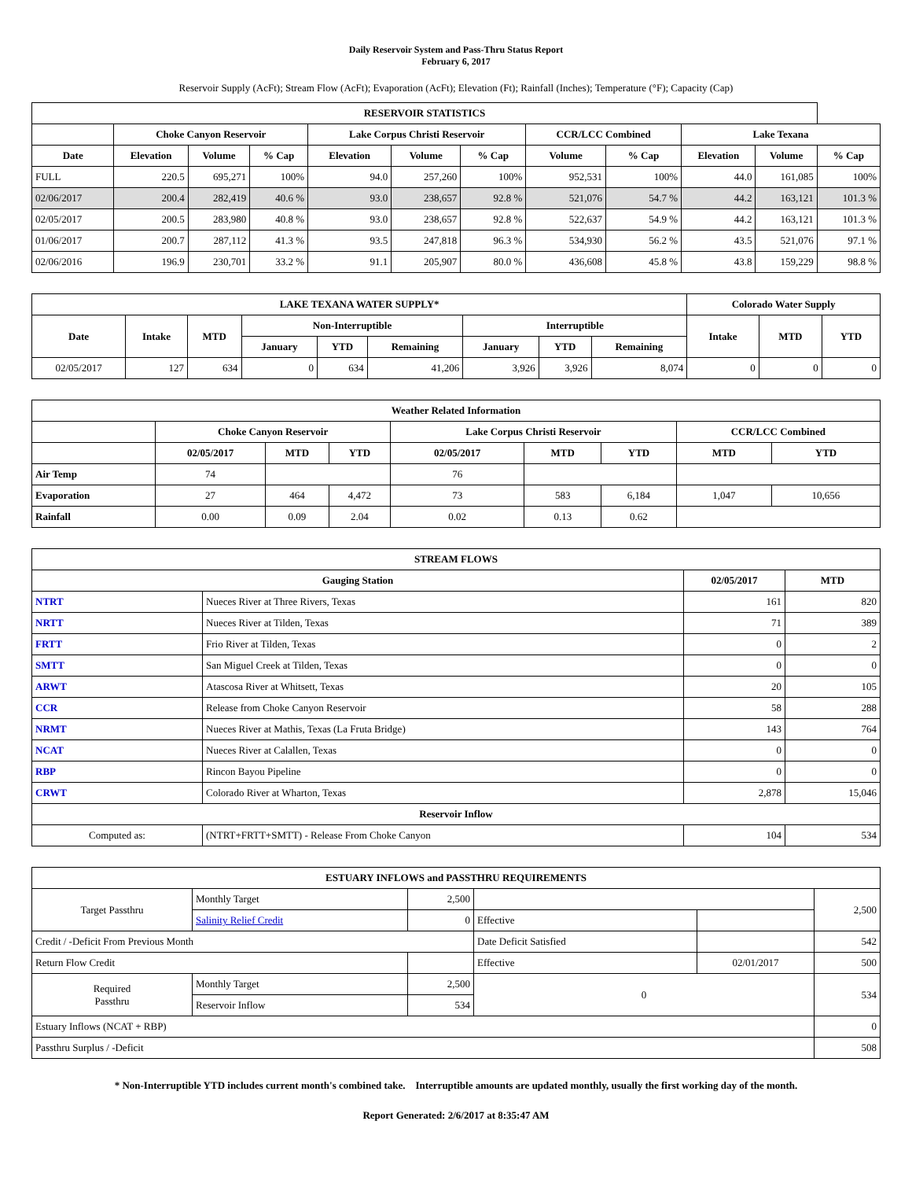Daily Reservoir System and Pass-Thru Status Report
February 6, 2017
Reservoir Supply (AcFt); Stream Flow (AcFt); Evaporation (AcFt); Elevation (Ft); Rainfall (Inches); Temperature (°F); Capacity (Cap)
| RESERVOIR STATISTICS | | | | | | | | | | | |
| --- | --- | --- | --- | --- | --- | --- | --- | --- | --- | --- | --- |
| | Choke Canyon Reservoir | | | Lake Corpus Christi Reservoir | | | CCR/LCC Combined | | Lake Texana | | |
| Date | Elevation | Volume | % Cap | Elevation | Volume | % Cap | Volume | % Cap | Elevation | Volume | % Cap |
| FULL | 220.5 | 695,271 | 100% | 94.0 | 257,260 | 100% | 952,531 | 100% | 44.0 | 161,085 | 100% |
| 02/06/2017 | 200.4 | 282,419 | 40.6 % | 93.0 | 238,657 | 92.8 % | 521,076 | 54.7 % | 44.2 | 163,121 | 101.3 % |
| 02/05/2017 | 200.5 | 283,980 | 40.8 % | 93.0 | 238,657 | 92.8 % | 522,637 | 54.9 % | 44.2 | 163,121 | 101.3 % |
| 01/06/2017 | 200.7 | 287,112 | 41.3 % | 93.5 | 247,818 | 96.3 % | 534,930 | 56.2 % | 43.5 | 521,076 | 97.1 % |
| 02/06/2016 | 196.9 | 230,701 | 33.2 % | 91.1 | 205,907 | 80.0 % | 436,608 | 45.8 % | 43.8 | 159,229 | 98.8 % |
| LAKE TEXANA WATER SUPPLY* | | | | | | | | | Colorado Water Supply | | |
| --- | --- | --- | --- | --- | --- | --- | --- | --- | --- | --- | --- |
| Date | Intake | MTD | Non-Interruptible | | | Interruptible | | | Intake | MTD | YTD |
| | | | January | YTD | Remaining | January | YTD | Remaining | | | |
| 02/05/2017 | 127 | 634 | 0 | 634 | 41,206 | 3,926 | 3,926 | 8,074 | 0 | 0 | 0 |
| Weather Related Information | | | | | | | | |
| --- | --- | --- | --- | --- | --- | --- | --- | --- |
| | Choke Canyon Reservoir | | | Lake Corpus Christi Reservoir | | | CCR/LCC Combined | |
| | 02/05/2017 | MTD | YTD | 02/05/2017 | MTD | YTD | MTD | YTD |
| Air Temp | 74 | | | 76 | | | | |
| Evaporation | 27 | 464 | 4,472 | 73 | 583 | 6,184 | 1,047 | 10,656 |
| Rainfall | 0.00 | 0.09 | 2.04 | 0.02 | 0.13 | 0.62 | | |
| STREAM FLOWS | | | |
| --- | --- | --- | --- |
| Gauging Station | | 02/05/2017 | MTD |
| NTRT | Nueces River at Three Rivers, Texas | 161 | 820 |
| NRTT | Nueces River at Tilden, Texas | 71 | 389 |
| FRTT | Frio River at Tilden, Texas | 0 | 2 |
| SMTT | San Miguel Creek at Tilden, Texas | 0 | 0 |
| ARWT | Atascosa River at Whitsett, Texas | 20 | 105 |
| CCR | Release from Choke Canyon Reservoir | 58 | 288 |
| NRMT | Nueces River at Mathis, Texas (La Fruta Bridge) | 143 | 764 |
| NCAT | Nueces River at Calallen, Texas | 0 | 0 |
| RBP | Rincon Bayou Pipeline | 0 | 0 |
| CRWT | Colorado River at Wharton, Texas | 2,878 | 15,046 |
| Reservoir Inflow | | | |
| Computed as: | (NTRT+FRTT+SMTT) - Release From Choke Canyon | 104 | 534 |
| ESTUARY INFLOWS and PASSTHRU REQUIREMENTS | | | | | |
| --- | --- | --- | --- | --- | --- |
| Target Passthru | Monthly Target | 2,500 | | | 2,500 |
| | Salinity Relief Credit | 0 | Effective | | |
| Credit / -Deficit From Previous Month | | | Date Deficit Satisfied | | 542 |
| Return Flow Credit | | | Effective | 02/01/2017 | 500 |
| Required Passthru | Monthly Target | 2,500 | 0 | | 534 |
| | Reservoir Inflow | 534 | | | |
| Estuary Inflows (NCAT + RBP) | | | | | 0 |
| Passthru Surplus / -Deficit | | | | | 508 |
* Non-Interruptible YTD includes current month's combined take. Interruptible amounts are updated monthly, usually the first working day of the month.
Report Generated: 2/6/2017 at 8:35:47 AM